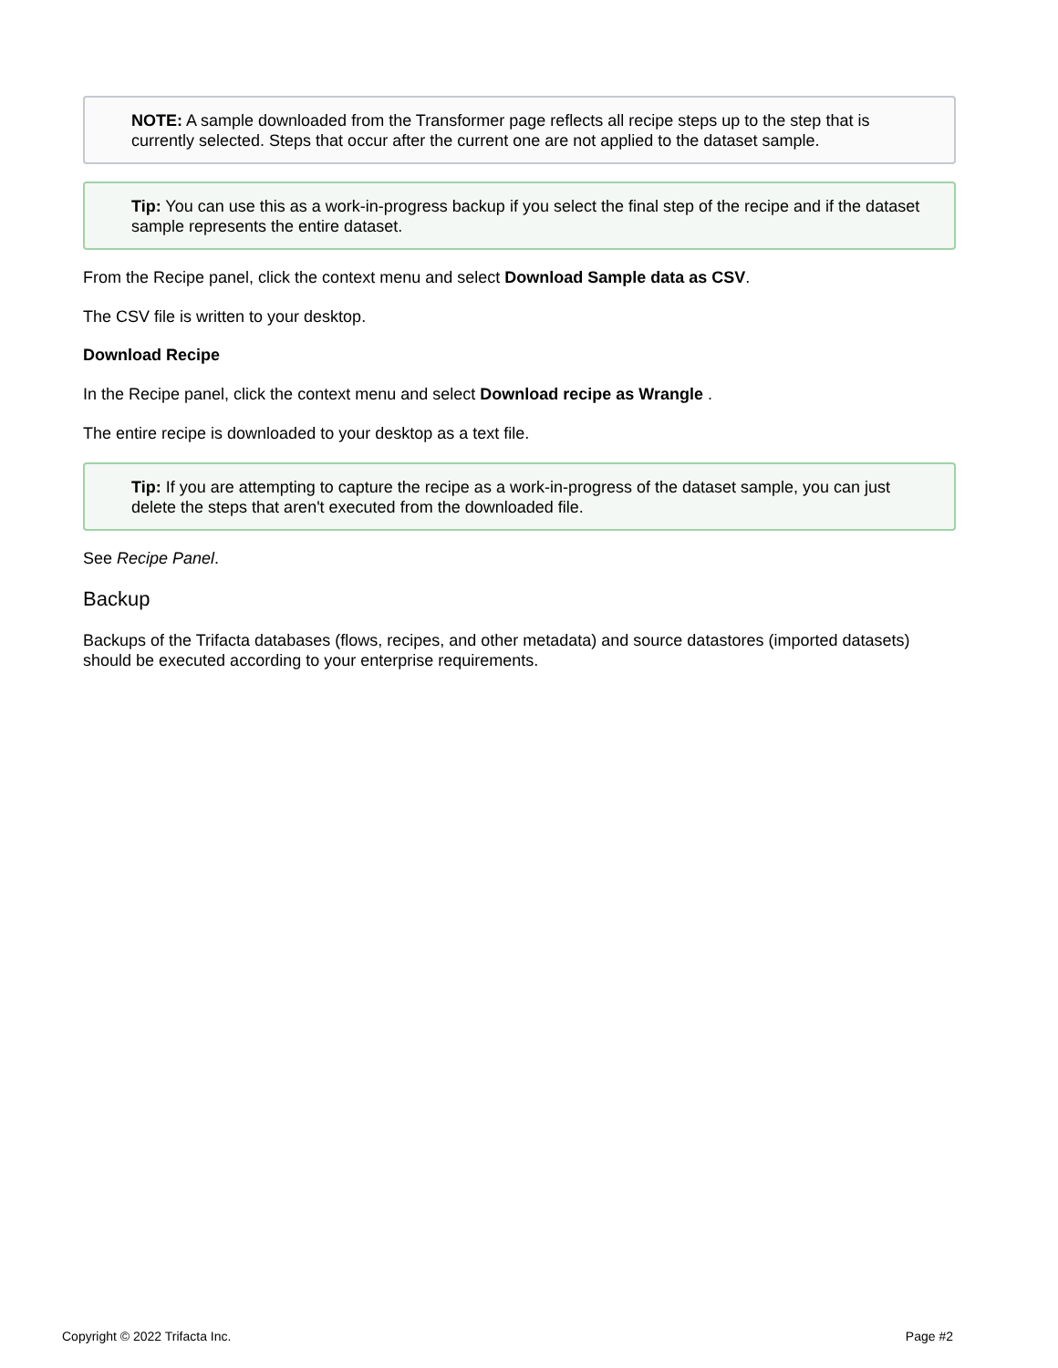NOTE: A sample downloaded from the Transformer page reflects all recipe steps up to the step that is currently selected. Steps that occur after the current one are not applied to the dataset sample.
Tip: You can use this as a work-in-progress backup if you select the final step of the recipe and if the dataset sample represents the entire dataset.
From the Recipe panel, click the context menu and select Download Sample data as CSV.
The CSV file is written to your desktop.
Download Recipe
In the Recipe panel, click the context menu and select Download recipe as Wrangle .
The entire recipe is downloaded to your desktop as a text file.
Tip: If you are attempting to capture the recipe as a work-in-progress of the dataset sample, you can just delete the steps that aren't executed from the downloaded file.
See Recipe Panel.
Backup
Backups of the Trifacta databases (flows, recipes, and other metadata) and source datastores (imported datasets) should be executed according to your enterprise requirements.
Copyright © 2022 Trifacta Inc. Page #2